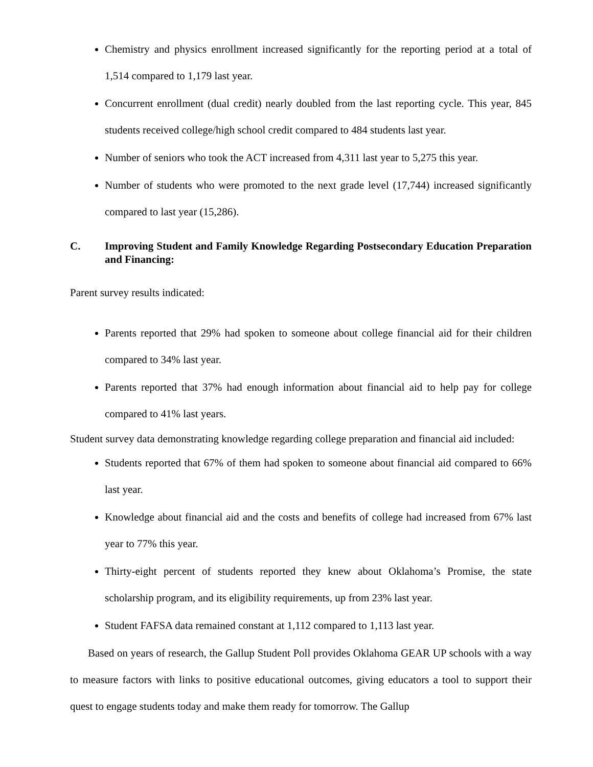Chemistry and physics enrollment increased significantly for the reporting period at a total of 1,514 compared to 1,179 last year.
Concurrent enrollment (dual credit) nearly doubled from the last reporting cycle. This year, 845 students received college/high school credit compared to 484 students last year.
Number of seniors who took the ACT increased from 4,311 last year to 5,275 this year.
Number of students who were promoted to the next grade level (17,744) increased significantly compared to last year (15,286).
C. Improving Student and Family Knowledge Regarding Postsecondary Education Preparation and Financing:
Parent survey results indicated:
Parents reported that 29% had spoken to someone about college financial aid for their children compared to 34% last year.
Parents reported that 37% had enough information about financial aid to help pay for college compared to 41% last years.
Student survey data demonstrating knowledge regarding college preparation and financial aid included:
Students reported that 67% of them had spoken to someone about financial aid compared to 66% last year.
Knowledge about financial aid and the costs and benefits of college had increased from 67% last year to 77% this year.
Thirty-eight percent of students reported they knew about Oklahoma’s Promise, the state scholarship program, and its eligibility requirements, up from 23% last year.
Student FAFSA data remained constant at 1,112 compared to 1,113 last year.
Based on years of research, the Gallup Student Poll provides Oklahoma GEAR UP schools with a way to measure factors with links to positive educational outcomes, giving educators a tool to support their quest to engage students today and make them ready for tomorrow. The Gallup